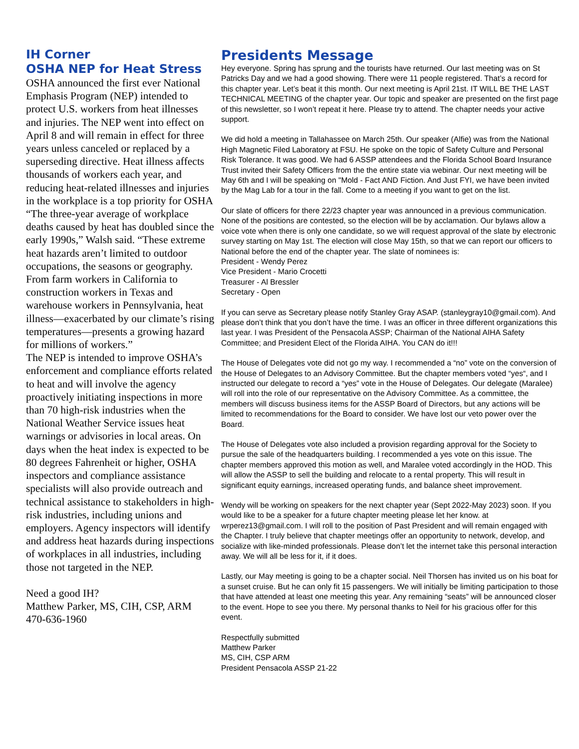IH Corner
OSHA NEP for Heat Stress
OSHA announced the first ever National Emphasis Program (NEP) intended to protect U.S. workers from heat illnesses and injuries. The NEP went into effect on April 8 and will remain in effect for three years unless canceled or replaced by a superseding directive. Heat illness affects thousands of workers each year, and reducing heat-related illnesses and injuries in the workplace is a top priority for OSHA
“The three-year average of workplace deaths caused by heat has doubled since the early 1990s,” Walsh said. “These extreme heat hazards aren’t limited to outdoor occupations, the seasons or geography. From farm workers in California to construction workers in Texas and warehouse workers in Pennsylvania, heat illness—exacerbated by our climate’s rising temperatures—presents a growing hazard for millions of workers.”
The NEP is intended to improve OSHA’s enforcement and compliance efforts related to heat and will involve the agency proactively initiating inspections in more than 70 high-risk industries when the National Weather Service issues heat warnings or advisories in local areas. On days when the heat index is expected to be 80 degrees Fahrenheit or higher, OSHA inspectors and compliance assistance specialists will also provide outreach and technical assistance to stakeholders in high-risk industries, including unions and employers. Agency inspectors will identify and address heat hazards during inspections of workplaces in all industries, including those not targeted in the NEP.
Need a good IH?
Matthew Parker, MS, CIH, CSP, ARM
470-636-1960
Presidents Message
Hey everyone. Spring has sprung and the tourists have returned. Our last meeting was on St Patricks Day and we had a good showing. There were 11 people registered. That’s a record for this chapter year. Let’s beat it this month. Our next meeting is April 21st. IT WILL BE THE LAST TECHNICAL MEETING of the chapter year. Our topic and speaker are presented on the first page of this newsletter, so I won’t repeat it here. Please try to attend. The chapter needs your active support.
We did hold a meeting in Tallahassee on March 25th. Our speaker (Alfie) was from the National High Magnetic Filed Laboratory at FSU. He spoke on the topic of Safety Culture and Personal Risk Tolerance. It was good. We had 6 ASSP attendees and the Florida School Board Insurance Trust invited their Safety Officers from the the entire state via webinar. Our next meeting will be May 6th and I will be speaking on "Mold - Fact AND Fiction. And Just FYI, we have been invited by the Mag Lab for a tour in the fall. Come to a meeting if you want to get on the list.
Our slate of officers for there 22/23 chapter year was announced in a previous communication. None of the positions are contested, so the election will be by acclamation. Our bylaws allow a voice vote when there is only one candidate, so we will request approval of the slate by electronic survey starting on May 1st. The election will close May 15th, so that we can report our officers to National before the end of the chapter year. The slate of nominees is:
President - Wendy Perez
Vice President - Mario Crocetti
Treasurer - Al Bressler
Secretary - Open
If you can serve as Secretary please notify Stanley Gray ASAP. (stanleygray10@gmail.com). And please don’t think that you don’t have the time. I was an officer in three different organizations this last year. I was President of the Pensacola ASSP; Chairman of the National AIHA Safety Committee; and President Elect of the Florida AIHA. You CAN do it!!!
The House of Delegates vote did not go my way. I recommended a “no” vote on the conversion of the House of Delegates to an Advisory Committee. But the chapter members voted “yes“, and I instructed our delegate to record a “yes” vote in the House of Delegates. Our delegate (Maralee) will roll into the role of our representative on the Advisory Committee. As a committee, the members will discuss business items for the ASSP Board of Directors, but any actions will be limited to recommendations for the Board to consider. We have lost our veto power over the Board.
The House of Delegates vote also included a provision regarding approval for the Society to pursue the sale of the headquarters building. I recommended a yes vote on this issue. The chapter members approved this motion as well, and Maralee voted accordingly in the HOD. This will allow the ASSP to sell the building and relocate to a rental property. This will result in significant equity earnings, increased operating funds, and balance sheet improvement.
Wendy will be working on speakers for the next chapter year (Sept 2022-May 2023) soon. If you would like to be a speaker for a future chapter meeting please let her know. at wrperez13@gmail.com. I will roll to the position of Past President and will remain engaged with the Chapter. I truly believe that chapter meetings offer an opportunity to network, develop, and socialize with like-minded professionals. Please don’t let the internet take this personal interaction away. We will all be less for it, if it does.
Lastly, our May meeting is going to be a chapter social. Neil Thorsen has invited us on his boat for a sunset cruise. But he can only fit 15 passengers. We will initially be limiting participation to those that have attended at least one meeting this year. Any remaining “seats” will be announced closer to the event. Hope to see you there. My personal thanks to Neil for his gracious offer for this event.
Respectfully submitted
Matthew Parker
MS, CIH, CSP ARM
President Pensacola ASSP 21-22